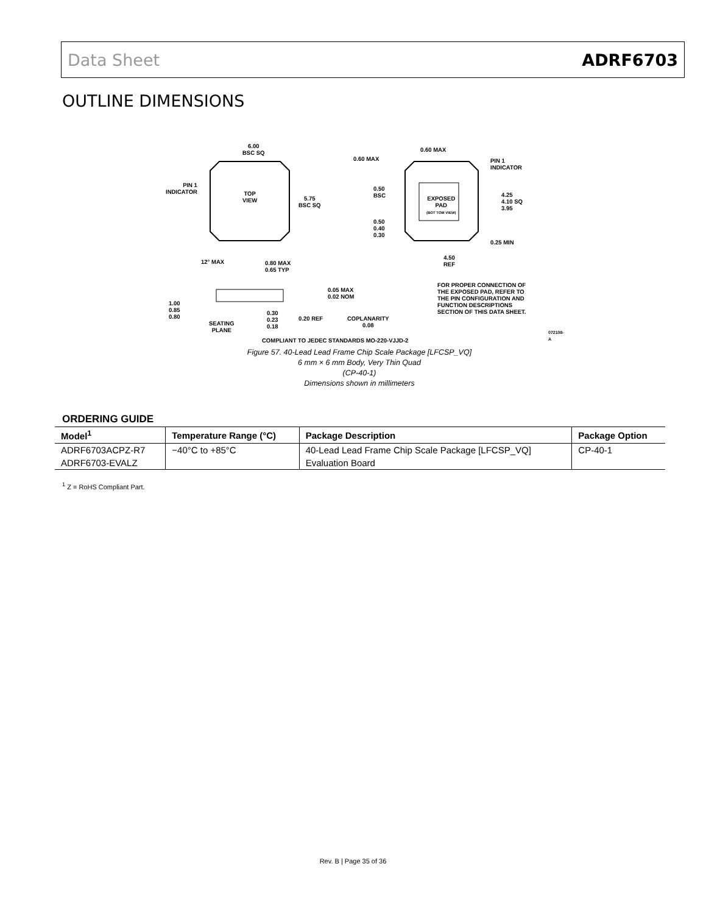Data Sheet ADRF6703
OUTLINE DIMENSIONS
6.00
BSC SQ
PIN 1
INDICATOR
TOP
VIEW
5.75
BSC SQ
0.60 MAX
0.60 MAX
PIN 1
INDICATOR
0.50
BSC
EXPOSED
PAD
(BOT TOM VIEW)
4.25
4.10 SQ
3.95
0.50
0.40
0.30
0.25 MIN
4.50
REF
12° MAX
0.80 MAX
0.65 TYP
0.05 MAX
0.02 NOM
1.00
0.85
0.80
SEATING
PLANE
0.30
0.23
0.18
0.20 REF
COPLANARITY
0.08
FOR PROPER CONNECTION OF
THE EXPOSED PAD, REFER TO
THE PIN CONFIGURATION AND
FUNCTION DESCRIPTIONS
SECTION OF THIS DATA SHEET.
COMPLIANT TO JEDEC STANDARDS MO-220-VJJD-2
072108-A
Figure 57. 40-Lead Lead Frame Chip Scale Package [LFCSP_VQ]
6 mm × 6 mm Body, Very Thin Quad
(CP-40-1)
Dimensions shown in millimeters
ORDERING GUIDE
| Model<sup>1</sup> | Temperature Range (°C) | Package Description | Package Option |
| --- | --- | --- | --- |
| ADRF6703ACPZ-R7 | −40°C to +85°C | 40-Lead Lead Frame Chip Scale Package [LFCSP_VQ] | CP-40-1 |
| ADRF6703-EVALZ | | Evaluation Board | |
<sup>1</sup> Z = RoHS Compliant Part.
Rev. B | Page 35 of 36